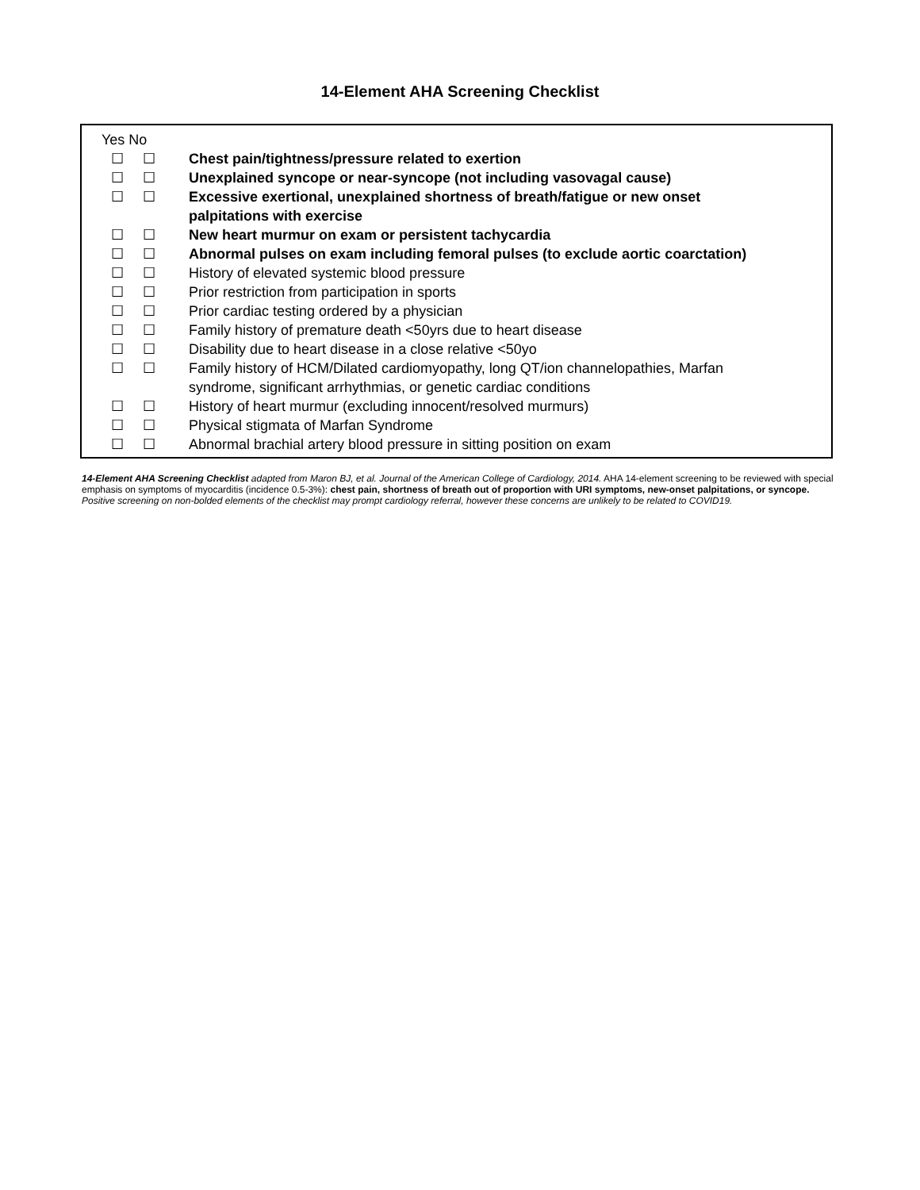14-Element AHA Screening Checklist
| Yes No | | |
| ☐ | ☐ | Chest pain/tightness/pressure related to exertion |
| ☐ | ☐ | Unexplained syncope or near-syncope (not including vasovagal cause) |
| ☐ | ☐ | Excessive exertional, unexplained shortness of breath/fatigue or new onset palpitations with exercise |
| ☐ | ☐ | New heart murmur on exam or persistent tachycardia |
| ☐ | ☐ | Abnormal pulses on exam including femoral pulses (to exclude aortic coarctation) |
| ☐ | ☐ | History of elevated systemic blood pressure |
| ☐ | ☐ | Prior restriction from participation in sports |
| ☐ | ☐ | Prior cardiac testing ordered by a physician |
| ☐ | ☐ | Family history of premature death <50yrs due to heart disease |
| ☐ | ☐ | Disability due to heart disease in a close relative <50yo |
| ☐ | ☐ | Family history of HCM/Dilated cardiomyopathy, long QT/ion channelopathies, Marfan syndrome, significant arrhythmias, or genetic cardiac conditions |
| ☐ | ☐ | History of heart murmur (excluding innocent/resolved murmurs) |
| ☐ | ☐ | Physical stigmata of Marfan Syndrome |
| ☐ | ☐ | Abnormal brachial artery blood pressure in sitting position on exam |
14-Element AHA Screening Checklist adapted from Maron BJ, et al. Journal of the American College of Cardiology, 2014. AHA 14-element screening to be reviewed with special emphasis on symptoms of myocarditis (incidence 0.5-3%): chest pain, shortness of breath out of proportion with URI symptoms, new-onset palpitations, or syncope. Positive screening on non-bolded elements of the checklist may prompt cardiology referral, however these concerns are unlikely to be related to COVID19.